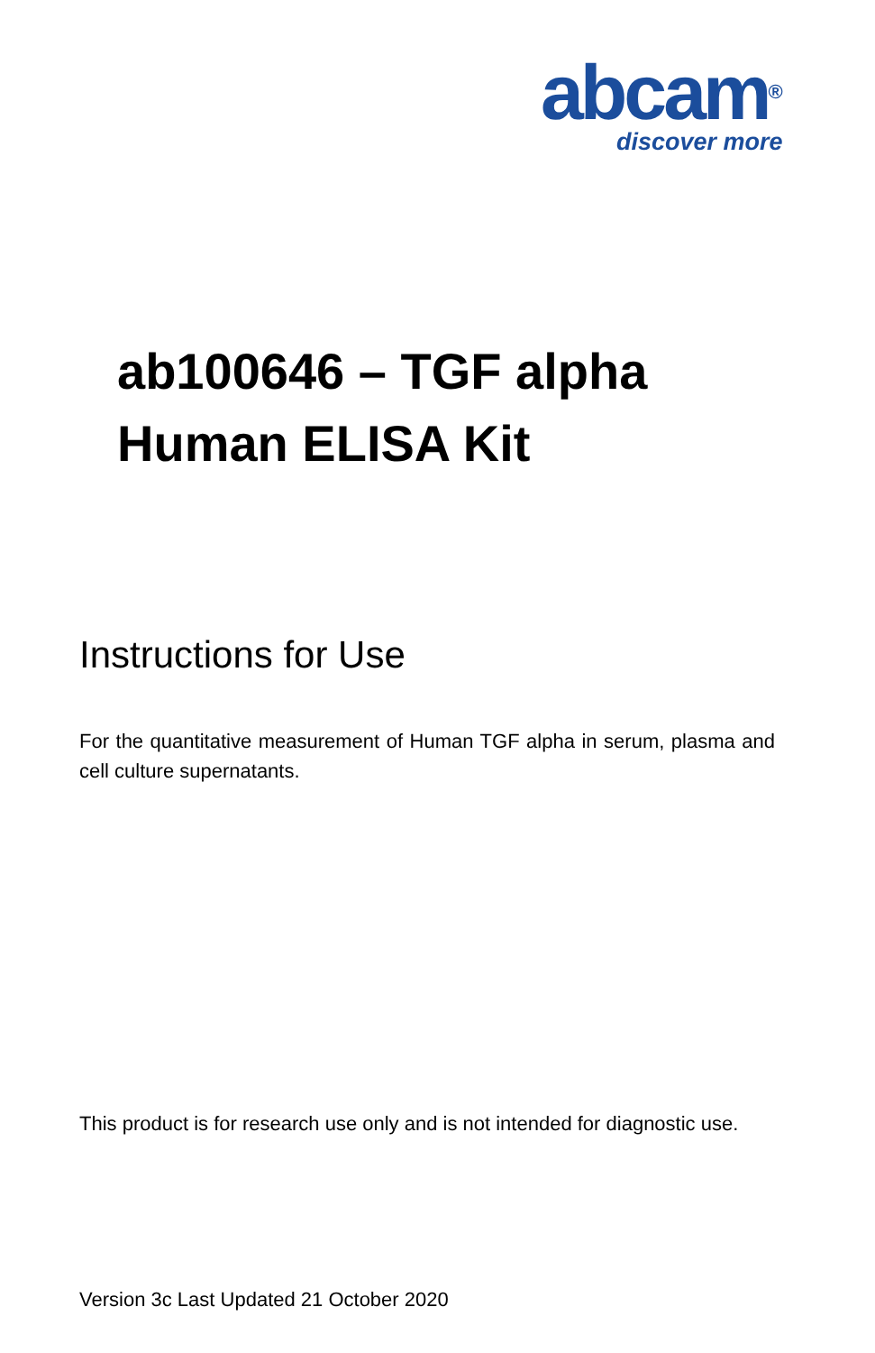abcam®
discover more
ab100646 – TGF alpha
Human ELISA Kit
Instructions for Use
For the quantitative measurement of Human TGF alpha in serum, plasma and cell culture supernatants.
This product is for research use only and is not intended for diagnostic use.
Version 3c Last Updated 21 October 2020